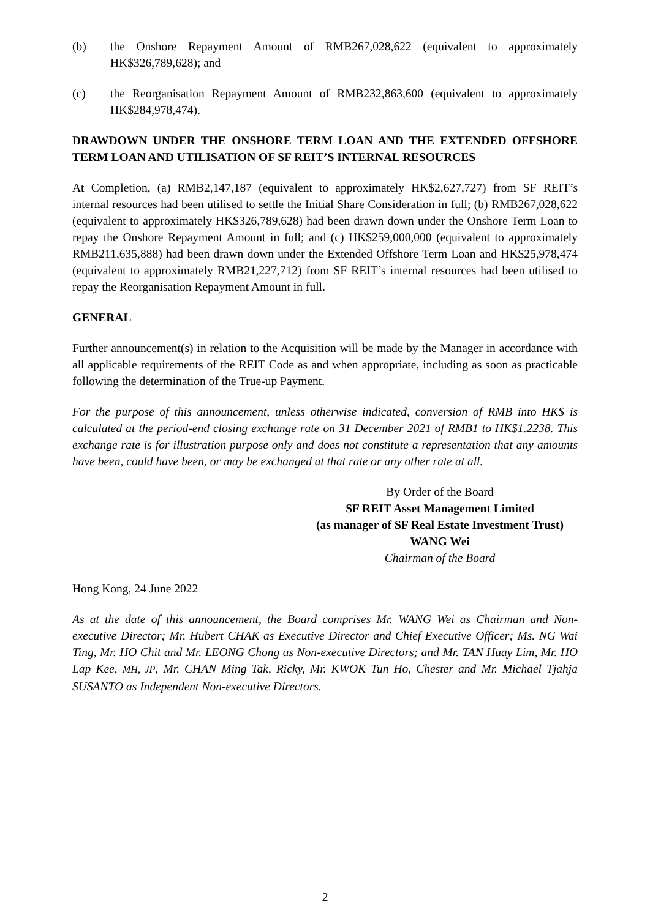(b) the Onshore Repayment Amount of RMB267,028,622 (equivalent to approximately HK$326,789,628); and
(c) the Reorganisation Repayment Amount of RMB232,863,600 (equivalent to approximately HK$284,978,474).
DRAWDOWN UNDER THE ONSHORE TERM LOAN AND THE EXTENDED OFFSHORE TERM LOAN AND UTILISATION OF SF REIT’S INTERNAL RESOURCES
At Completion, (a) RMB2,147,187 (equivalent to approximately HK$2,627,727) from SF REIT’s internal resources had been utilised to settle the Initial Share Consideration in full; (b) RMB267,028,622 (equivalent to approximately HK$326,789,628) had been drawn down under the Onshore Term Loan to repay the Onshore Repayment Amount in full; and (c) HK$259,000,000 (equivalent to approximately RMB211,635,888) had been drawn down under the Extended Offshore Term Loan and HK$25,978,474 (equivalent to approximately RMB21,227,712) from SF REIT’s internal resources had been utilised to repay the Reorganisation Repayment Amount in full.
GENERAL
Further announcement(s) in relation to the Acquisition will be made by the Manager in accordance with all applicable requirements of the REIT Code as and when appropriate, including as soon as practicable following the determination of the True-up Payment.
For the purpose of this announcement, unless otherwise indicated, conversion of RMB into HK$ is calculated at the period-end closing exchange rate on 31 December 2021 of RMB1 to HK$1.2238. This exchange rate is for illustration purpose only and does not constitute a representation that any amounts have been, could have been, or may be exchanged at that rate or any other rate at all.
By Order of the Board
SF REIT Asset Management Limited
(as manager of SF Real Estate Investment Trust)
WANG Wei
Chairman of the Board
Hong Kong, 24 June 2022
As at the date of this announcement, the Board comprises Mr. WANG Wei as Chairman and Non-executive Director; Mr. Hubert CHAK as Executive Director and Chief Executive Officer; Ms. NG Wai Ting, Mr. HO Chit and Mr. LEONG Chong as Non-executive Directors; and Mr. TAN Huay Lim, Mr. HO Lap Kee, MH, JP, Mr. CHAN Ming Tak, Ricky, Mr. KWOK Tun Ho, Chester and Mr. Michael Tjahja SUSANTO as Independent Non-executive Directors.
2